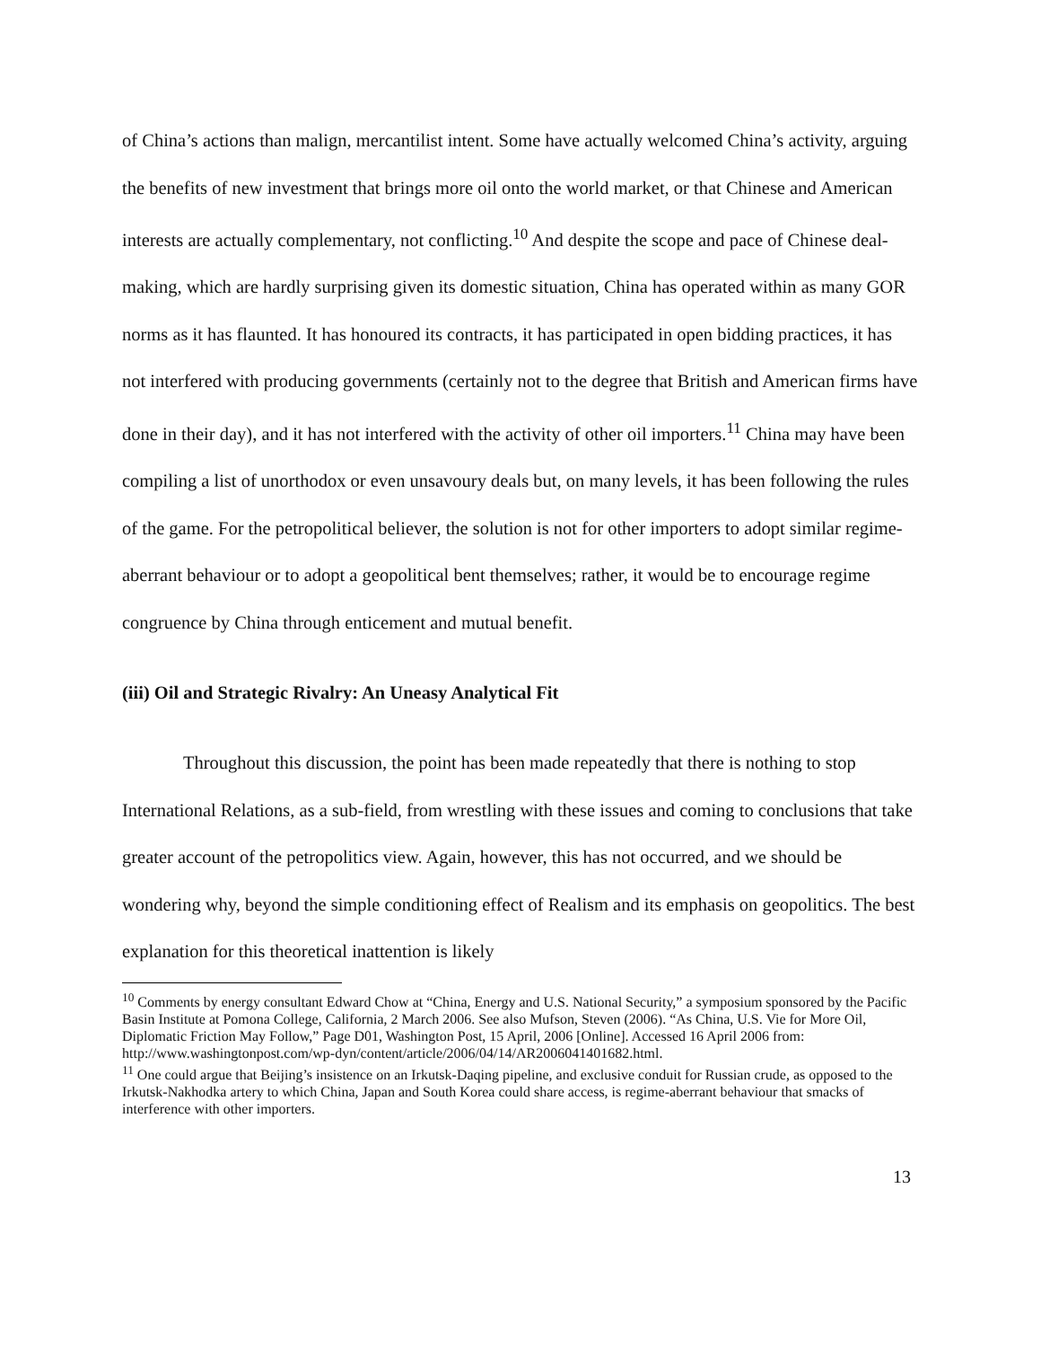of China’s actions than malign, mercantilist intent. Some have actually welcomed China’s activity, arguing the benefits of new investment that brings more oil onto the world market, or that Chinese and American interests are actually complementary, not conflicting.<sup>10</sup> And despite the scope and pace of Chinese deal-making, which are hardly surprising given its domestic situation, China has operated within as many GOR norms as it has flaunted. It has honoured its contracts, it has participated in open bidding practices, it has not interfered with producing governments (certainly not to the degree that British and American firms have done in their day), and it has not interfered with the activity of other oil importers.<sup>11</sup> China may have been compiling a list of unorthodox or even unsavoury deals but, on many levels, it has been following the rules of the game. For the petropolitical believer, the solution is not for other importers to adopt similar regime-aberrant behaviour or to adopt a geopolitical bent themselves; rather, it would be to encourage regime congruence by China through enticement and mutual benefit.
(iii) Oil and Strategic Rivalry: An Uneasy Analytical Fit
Throughout this discussion, the point has been made repeatedly that there is nothing to stop International Relations, as a sub-field, from wrestling with these issues and coming to conclusions that take greater account of the petropolitics view. Again, however, this has not occurred, and we should be wondering why, beyond the simple conditioning effect of Realism and its emphasis on geopolitics. The best explanation for this theoretical inattention is likely
<sup>10</sup> Comments by energy consultant Edward Chow at “China, Energy and U.S. National Security,” a symposium sponsored by the Pacific Basin Institute at Pomona College, California, 2 March 2006. See also Mufson, Steven (2006). “As China, U.S. Vie for More Oil, Diplomatic Friction May Follow,” Page D01, Washington Post, 15 April, 2006 [Online]. Accessed 16 April 2006 from: http://www.washingtonpost.com/wp-dyn/content/article/2006/04/14/AR2006041401682.html.
<sup>11</sup> One could argue that Beijing’s insistence on an Irkutsk-Daqing pipeline, and exclusive conduit for Russian crude, as opposed to the Irkutsk-Nakhodka artery to which China, Japan and South Korea could share access, is regime-aberrant behaviour that smacks of interference with other importers.
13